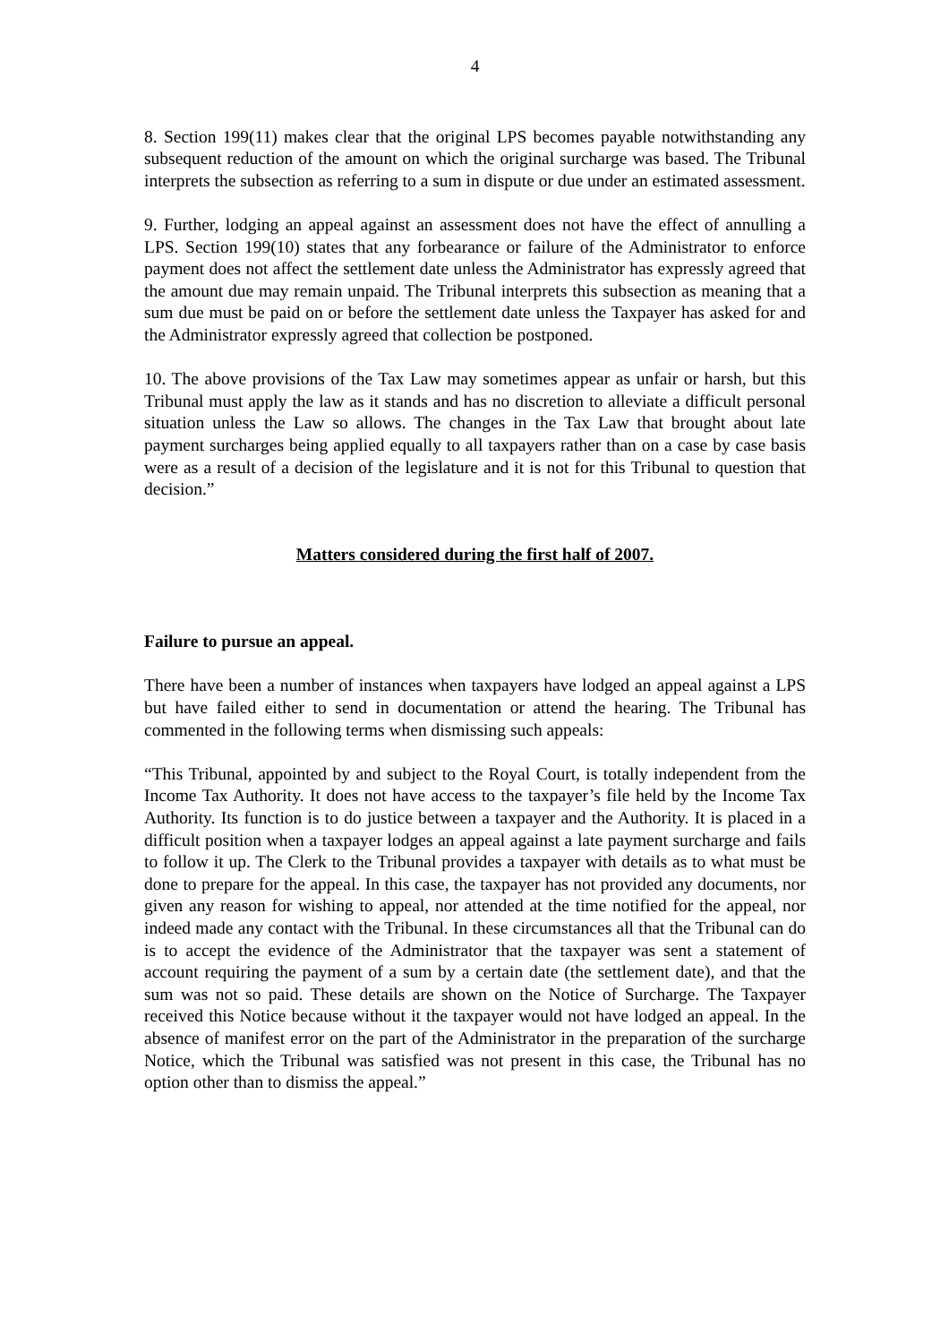4
8. Section 199(11) makes clear that the original LPS becomes payable notwithstanding any subsequent reduction of the amount on which the original surcharge was based. The Tribunal interprets the subsection as referring to a sum in dispute or due under an estimated assessment.
9. Further, lodging an appeal against an assessment does not have the effect of annulling a LPS. Section 199(10) states that any forbearance or failure of the Administrator to enforce payment does not affect the settlement date unless the Administrator has expressly agreed that the amount due may remain unpaid. The Tribunal interprets this subsection as meaning that a sum due must be paid on or before the settlement date unless the Taxpayer has asked for and the Administrator expressly agreed that collection be postponed.
10. The above provisions of the Tax Law may sometimes appear as unfair or harsh, but this Tribunal must apply the law as it stands and has no discretion to alleviate a difficult personal situation unless the Law so allows. The changes in the Tax Law that brought about late payment surcharges being applied equally to all taxpayers rather than on a case by case basis were as a result of a decision of the legislature and it is not for this Tribunal to question that decision.”
Matters considered during the first half of 2007.
Failure to pursue an appeal.
There have been a number of instances when taxpayers have lodged an appeal against a LPS but have failed either to send in documentation or attend the hearing. The Tribunal has commented in the following terms when dismissing such appeals:
“This Tribunal, appointed by and subject to the Royal Court, is totally independent from the Income Tax Authority. It does not have access to the taxpayer’s file held by the Income Tax Authority. Its function is to do justice between a taxpayer and the Authority. It is placed in a difficult position when a taxpayer lodges an appeal against a late payment surcharge and fails to follow it up. The Clerk to the Tribunal provides a taxpayer with details as to what must be done to prepare for the appeal. In this case, the taxpayer has not provided any documents, nor given any reason for wishing to appeal, nor attended at the time notified for the appeal, nor indeed made any contact with the Tribunal. In these circumstances all that the Tribunal can do is to accept the evidence of the Administrator that the taxpayer was sent a statement of account requiring the payment of a sum by a certain date (the settlement date), and that the sum was not so paid. These details are shown on the Notice of Surcharge. The Taxpayer received this Notice because without it the taxpayer would not have lodged an appeal. In the absence of manifest error on the part of the Administrator in the preparation of the surcharge Notice, which the Tribunal was satisfied was not present in this case, the Tribunal has no option other than to dismiss the appeal.”